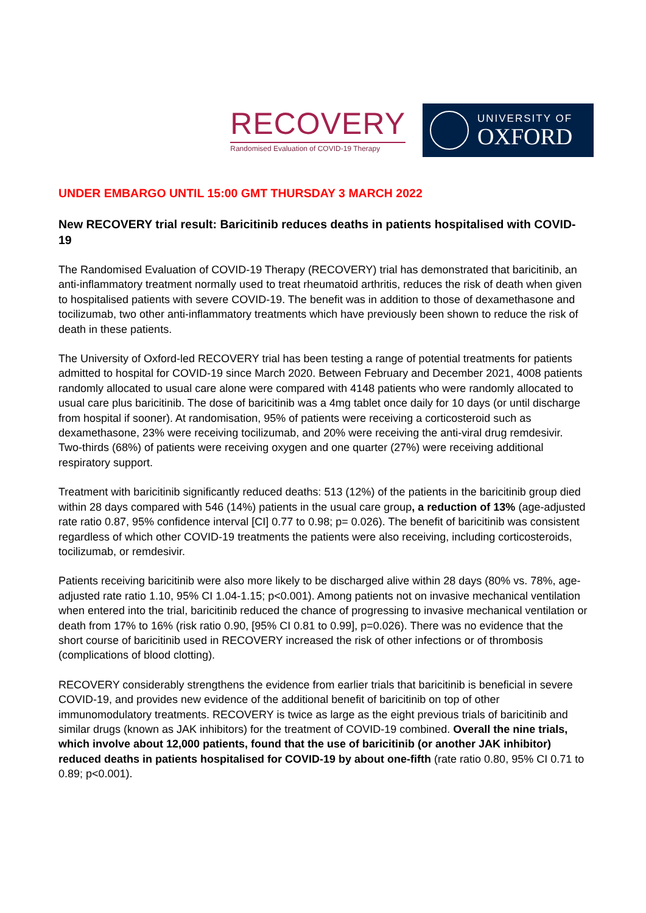RECOVERY
Randomised Evaluation of COVID-19 Therapy
UNIVERSITY OF
OXFORD
UNDER EMBARGO UNTIL 15:00 GMT THURSDAY 3 MARCH 2022
New RECOVERY trial result: Baricitinib reduces deaths in patients hospitalised with COVID-19
The Randomised Evaluation of COVID-19 Therapy (RECOVERY) trial has demonstrated that baricitinib, an anti-inflammatory treatment normally used to treat rheumatoid arthritis, reduces the risk of death when given to hospitalised patients with severe COVID-19. The benefit was in addition to those of dexamethasone and tocilizumab, two other anti-inflammatory treatments which have previously been shown to reduce the risk of death in these patients.
The University of Oxford-led RECOVERY trial has been testing a range of potential treatments for patients admitted to hospital for COVID-19 since March 2020. Between February and December 2021, 4008 patients randomly allocated to usual care alone were compared with 4148 patients who were randomly allocated to usual care plus baricitinib. The dose of baricitinib was a 4mg tablet once daily for 10 days (or until discharge from hospital if sooner). At randomisation, 95% of patients were receiving a corticosteroid such as dexamethasone, 23% were receiving tocilizumab, and 20% were receiving the anti-viral drug remdesivir. Two-thirds (68%) of patients were receiving oxygen and one quarter (27%) were receiving additional respiratory support.
Treatment with baricitinib significantly reduced deaths: 513 (12%) of the patients in the baricitinib group died within 28 days compared with 546 (14%) patients in the usual care group, a reduction of 13% (age-adjusted rate ratio 0.87, 95% confidence interval [CI] 0.77 to 0.98; p= 0.026). The benefit of baricitinib was consistent regardless of which other COVID-19 treatments the patients were also receiving, including corticosteroids, tocilizumab, or remdesivir.
Patients receiving baricitinib were also more likely to be discharged alive within 28 days (80% vs. 78%, age-adjusted rate ratio 1.10, 95% CI 1.04-1.15; p<0.001). Among patients not on invasive mechanical ventilation when entered into the trial, baricitinib reduced the chance of progressing to invasive mechanical ventilation or death from 17% to 16% (risk ratio 0.90, [95% CI 0.81 to 0.99], p=0.026). There was no evidence that the short course of baricitinib used in RECOVERY increased the risk of other infections or of thrombosis (complications of blood clotting).
RECOVERY considerably strengthens the evidence from earlier trials that baricitinib is beneficial in severe COVID-19, and provides new evidence of the additional benefit of baricitinib on top of other immunomodulatory treatments. RECOVERY is twice as large as the eight previous trials of baricitinib and similar drugs (known as JAK inhibitors) for the treatment of COVID-19 combined. Overall the nine trials, which involve about 12,000 patients, found that the use of baricitinib (or another JAK inhibitor) reduced deaths in patients hospitalised for COVID-19 by about one-fifth (rate ratio 0.80, 95% CI 0.71 to 0.89; p<0.001).